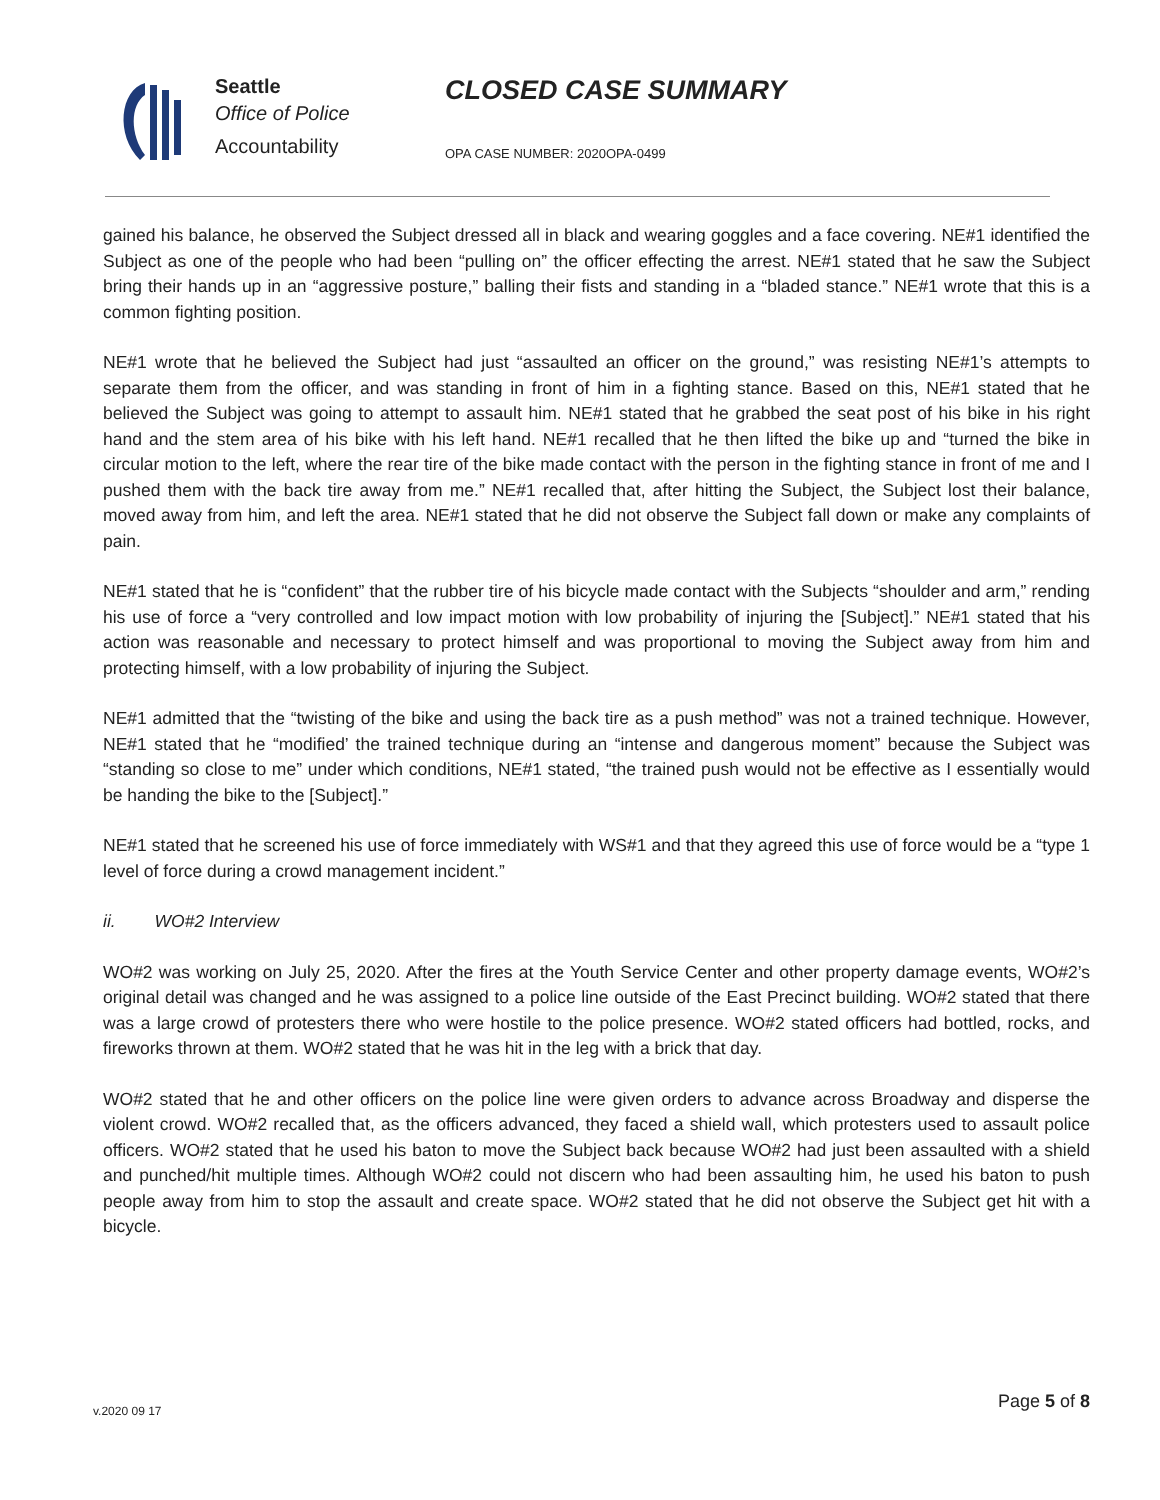Seattle
Office of Police
Accountability
CLOSED CASE SUMMARY
OPA CASE NUMBER: 2020OPA-0499
gained his balance, he observed the Subject dressed all in black and wearing goggles and a face covering. NE#1 identified the Subject as one of the people who had been “pulling on” the officer effecting the arrest. NE#1 stated that he saw the Subject bring their hands up in an “aggressive posture,” balling their fists and standing in a “bladed stance.” NE#1 wrote that this is a common fighting position.
NE#1 wrote that he believed the Subject had just “assaulted an officer on the ground,” was resisting NE#1’s attempts to separate them from the officer, and was standing in front of him in a fighting stance. Based on this, NE#1 stated that he believed the Subject was going to attempt to assault him. NE#1 stated that he grabbed the seat post of his bike in his right hand and the stem area of his bike with his left hand. NE#1 recalled that he then lifted the bike up and “turned the bike in circular motion to the left, where the rear tire of the bike made contact with the person in the fighting stance in front of me and I pushed them with the back tire away from me.” NE#1 recalled that, after hitting the Subject, the Subject lost their balance, moved away from him, and left the area. NE#1 stated that he did not observe the Subject fall down or make any complaints of pain.
NE#1 stated that he is “confident” that the rubber tire of his bicycle made contact with the Subjects “shoulder and arm,” rending his use of force a “very controlled and low impact motion with low probability of injuring the [Subject].” NE#1 stated that his action was reasonable and necessary to protect himself and was proportional to moving the Subject away from him and protecting himself, with a low probability of injuring the Subject.
NE#1 admitted that the “twisting of the bike and using the back tire as a push method” was not a trained technique. However, NE#1 stated that he “modified’ the trained technique during an “intense and dangerous moment” because the Subject was “standing so close to me” under which conditions, NE#1 stated, “the trained push would not be effective as I essentially would be handing the bike to the [Subject].”
NE#1 stated that he screened his use of force immediately with WS#1 and that they agreed this use of force would be a “type 1 level of force during a crowd management incident.”
ii. WO#2 Interview
WO#2 was working on July 25, 2020. After the fires at the Youth Service Center and other property damage events, WO#2’s original detail was changed and he was assigned to a police line outside of the East Precinct building. WO#2 stated that there was a large crowd of protesters there who were hostile to the police presence. WO#2 stated officers had bottled, rocks, and fireworks thrown at them. WO#2 stated that he was hit in the leg with a brick that day.
WO#2 stated that he and other officers on the police line were given orders to advance across Broadway and disperse the violent crowd. WO#2 recalled that, as the officers advanced, they faced a shield wall, which protesters used to assault police officers. WO#2 stated that he used his baton to move the Subject back because WO#2 had just been assaulted with a shield and punched/hit multiple times. Although WO#2 could not discern who had been assaulting him, he used his baton to push people away from him to stop the assault and create space. WO#2 stated that he did not observe the Subject get hit with a bicycle.
v.2020 09 17 Page 5 of 8